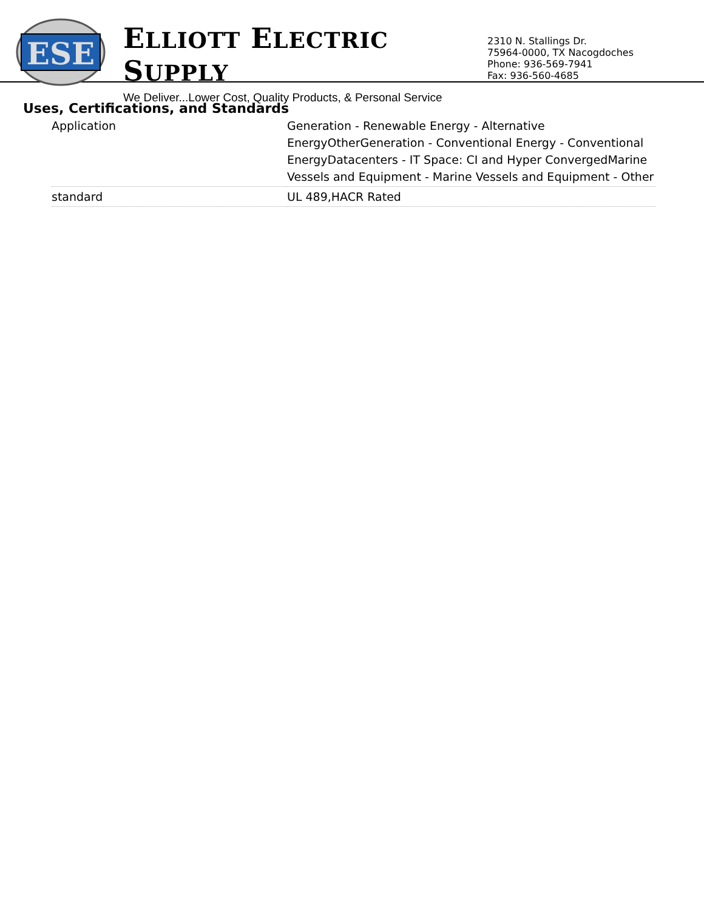ESE
ELLIOTT ELECTRIC SUPPLY
We Deliver...Lower Cost, Quality Products, & Personal Service
2310 N. Stallings Dr.
75964-0000, TX Nacogdoches
Phone: 936-569-7941
Fax: 936-560-4685
Uses, Certifications, and Standards
| Application | Generation - Renewable Energy - Alternative EnergyOtherGeneration - Conventional Energy - Conventional EnergyDatacenters - IT Space: CI and Hyper ConvergedMarine Vessels and Equipment - Marine Vessels and Equipment - Other |
| standard | UL 489,HACR Rated |